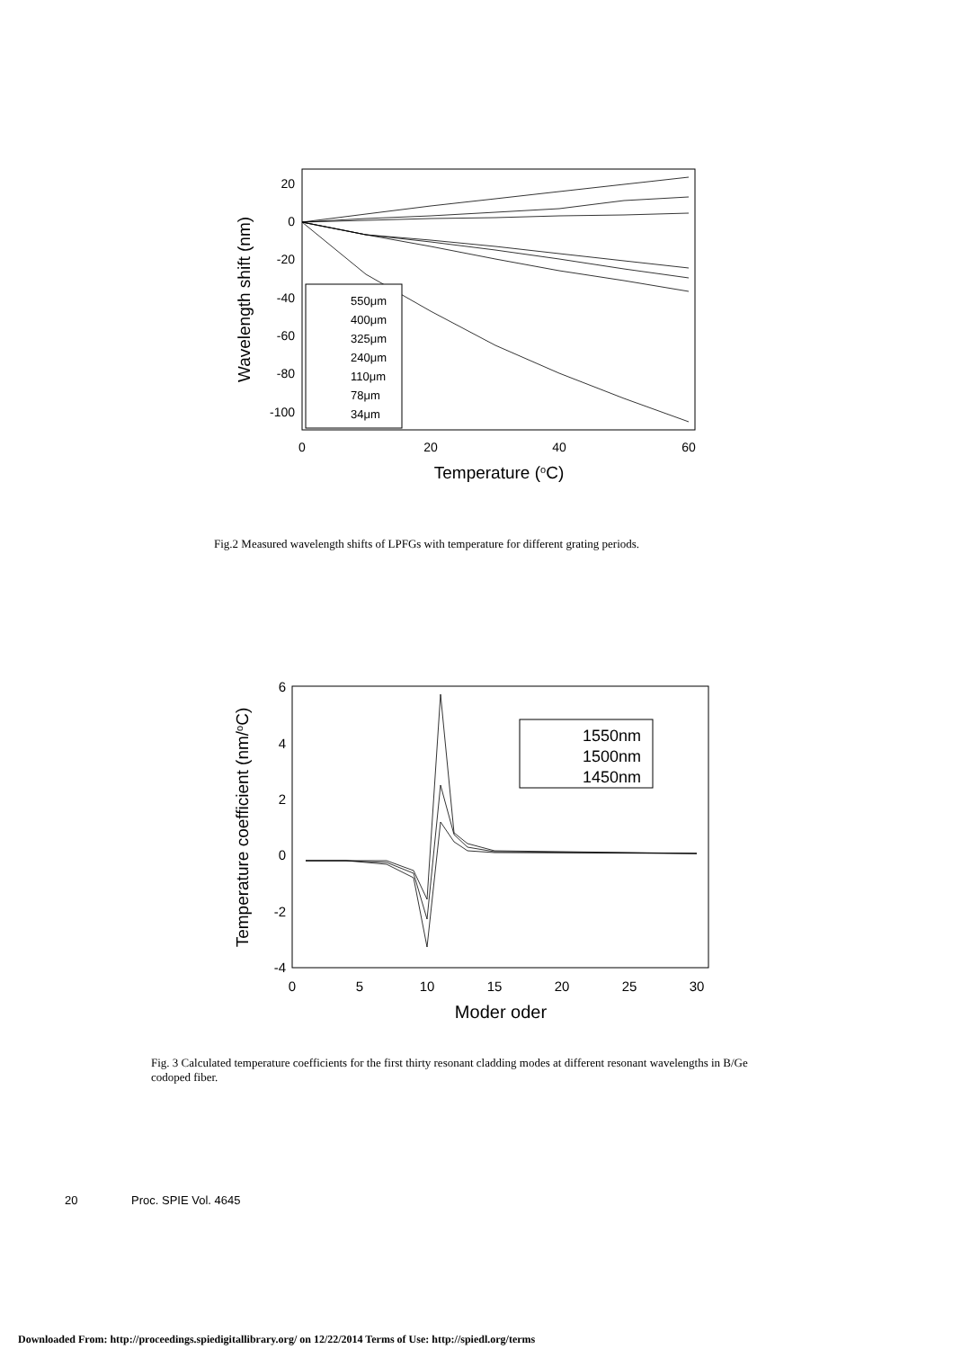20
0
-20
-40
-60
-80
-100
0
20
40
60
Temperature (oC)
Wavelength shift (nm)
550μm
400μm
325μm
240μm
110μm
78μm
34μm
Fig.2 Measured wavelength shifts of LPFGs with temperature for different grating periods.
6
4
2
0
-2
-4
0
5
10
15
20
25
30
Moder oder
Temperature coefficient (nm/oC)
1550nm
1500nm
1450nm
Fig. 3 Calculated temperature coefficients for the first thirty resonant cladding modes at different resonant wavelengths in B/Ge codoped fiber.
20 Proc. SPIE Vol. 4645
Downloaded From: http://proceedings.spiedigitallibrary.org/ on 12/22/2014 Terms of Use: http://spiedl.org/terms